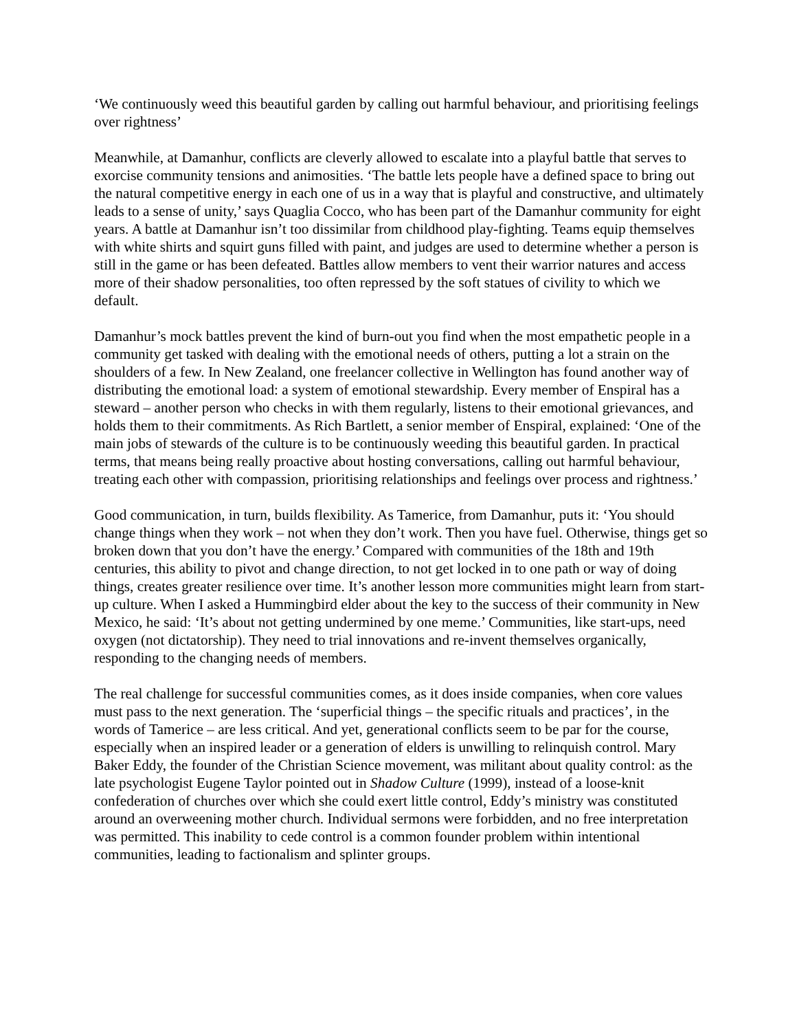‘We continuously weed this beautiful garden by calling out harmful behaviour, and prioritising feelings over rightness’
Meanwhile, at Damanhur, conflicts are cleverly allowed to escalate into a playful battle that serves to exorcise community tensions and animosities. ‘The battle lets people have a defined space to bring out the natural competitive energy in each one of us in a way that is playful and constructive, and ultimately leads to a sense of unity,’ says Quaglia Cocco, who has been part of the Damanhur community for eight years. A battle at Damanhur isn’t too dissimilar from childhood play-fighting. Teams equip themselves with white shirts and squirt guns filled with paint, and judges are used to determine whether a person is still in the game or has been defeated. Battles allow members to vent their warrior natures and access more of their shadow personalities, too often repressed by the soft statues of civility to which we default.
Damanhur’s mock battles prevent the kind of burn-out you find when the most empathetic people in a community get tasked with dealing with the emotional needs of others, putting a lot a strain on the shoulders of a few. In New Zealand, one freelancer collective in Wellington has found another way of distributing the emotional load: a system of emotional stewardship. Every member of Enspiral has a steward – another person who checks in with them regularly, listens to their emotional grievances, and holds them to their commitments. As Rich Bartlett, a senior member of Enspiral, explained: ‘One of the main jobs of stewards of the culture is to be continuously weeding this beautiful garden. In practical terms, that means being really proactive about hosting conversations, calling out harmful behaviour, treating each other with compassion, prioritising relationships and feelings over process and rightness.’
Good communication, in turn, builds flexibility. As Tamerice, from Damanhur, puts it: ‘You should change things when they work – not when they don’t work. Then you have fuel. Otherwise, things get so broken down that you don’t have the energy.’ Compared with communities of the 18th and 19th centuries, this ability to pivot and change direction, to not get locked in to one path or way of doing things, creates greater resilience over time. It’s another lesson more communities might learn from start-up culture. When I asked a Hummingbird elder about the key to the success of their community in New Mexico, he said: ‘It’s about not getting undermined by one meme.’ Communities, like start-ups, need oxygen (not dictatorship). They need to trial innovations and re-invent themselves organically, responding to the changing needs of members.
The real challenge for successful communities comes, as it does inside companies, when core values must pass to the next generation. The ‘superficial things – the specific rituals and practices’, in the words of Tamerice – are less critical. And yet, generational conflicts seem to be par for the course, especially when an inspired leader or a generation of elders is unwilling to relinquish control. Mary Baker Eddy, the founder of the Christian Science movement, was militant about quality control: as the late psychologist Eugene Taylor pointed out in Shadow Culture (1999), instead of a loose-knit confederation of churches over which she could exert little control, Eddy’s ministry was constituted around an overweening mother church. Individual sermons were forbidden, and no free interpretation was permitted. This inability to cede control is a common founder problem within intentional communities, leading to factionalism and splinter groups.